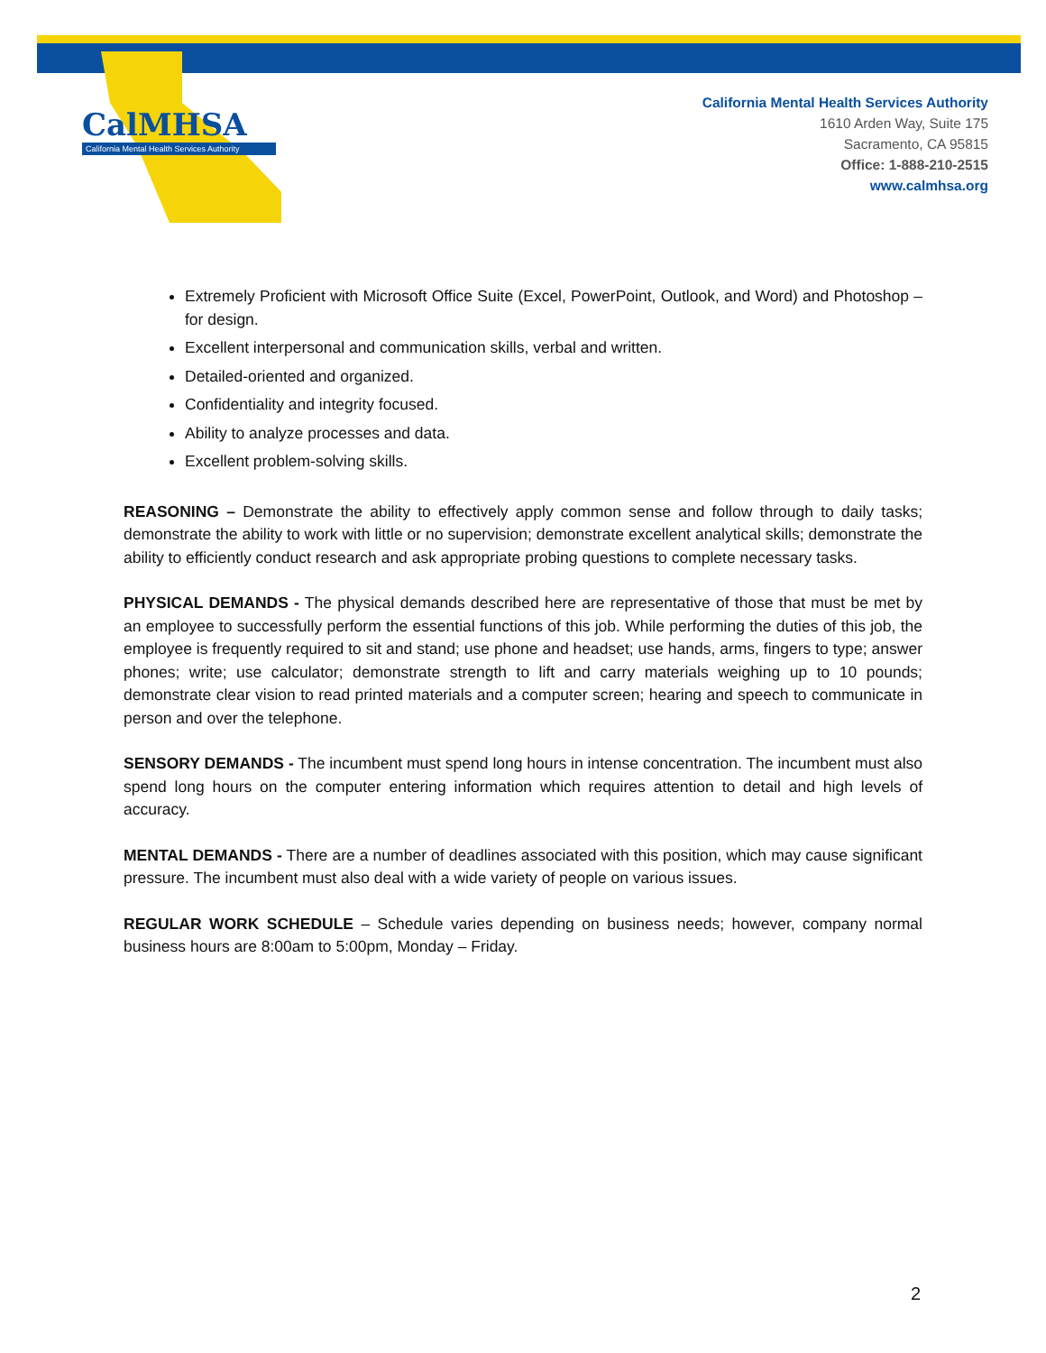CalMHSA
California Mental Health Services Authority
California Mental Health Services Authority
1610 Arden Way, Suite 175
Sacramento, CA 95815
Office: 1-888-210-2515
www.calmhsa.org
Extremely Proficient with Microsoft Office Suite (Excel, PowerPoint, Outlook, and Word) and Photoshop – for design.
Excellent interpersonal and communication skills, verbal and written.
Detailed-oriented and organized.
Confidentiality and integrity focused.
Ability to analyze processes and data.
Excellent problem-solving skills.
REASONING – Demonstrate the ability to effectively apply common sense and follow through to daily tasks; demonstrate the ability to work with little or no supervision; demonstrate excellent analytical skills; demonstrate the ability to efficiently conduct research and ask appropriate probing questions to complete necessary tasks.
PHYSICAL DEMANDS - The physical demands described here are representative of those that must be met by an employee to successfully perform the essential functions of this job. While performing the duties of this job, the employee is frequently required to sit and stand; use phone and headset; use hands, arms, fingers to type; answer phones; write; use calculator; demonstrate strength to lift and carry materials weighing up to 10 pounds; demonstrate clear vision to read printed materials and a computer screen; hearing and speech to communicate in person and over the telephone.
SENSORY DEMANDS - The incumbent must spend long hours in intense concentration. The incumbent must also spend long hours on the computer entering information which requires attention to detail and high levels of accuracy.
MENTAL DEMANDS - There are a number of deadlines associated with this position, which may cause significant pressure. The incumbent must also deal with a wide variety of people on various issues.
REGULAR WORK SCHEDULE – Schedule varies depending on business needs; however, company normal business hours are 8:00am to 5:00pm, Monday – Friday.
2